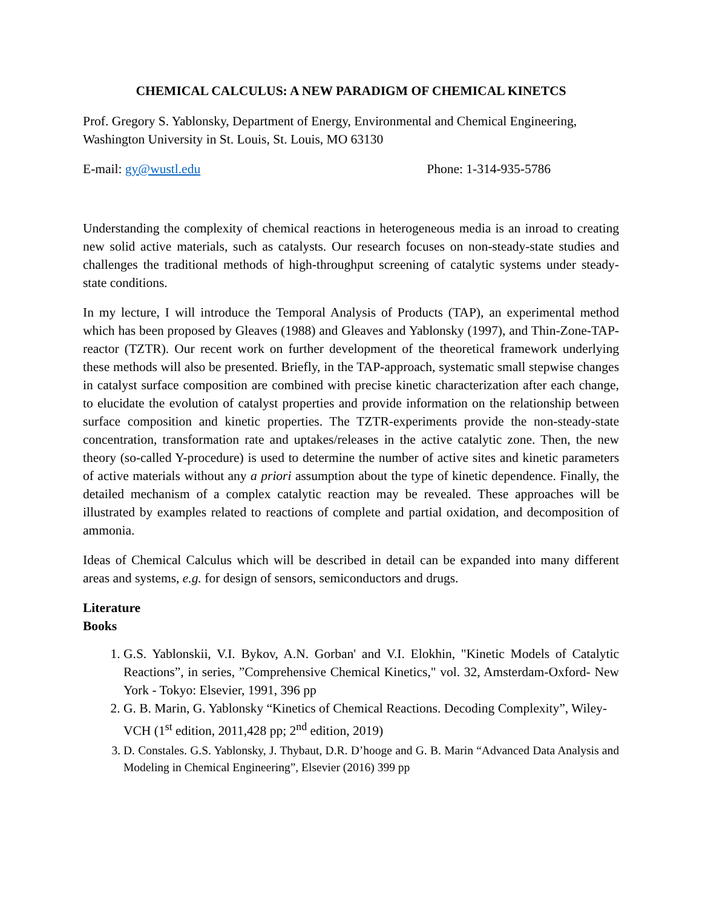CHEMICAL CALCULUS: A NEW PARADIGM OF CHEMICAL KINETCS
Prof. Gregory S. Yablonsky, Department of Energy, Environmental and Chemical Engineering, Washington University in St. Louis, St. Louis, MO 63130
E-mail: gy@wustl.edu Phone: 1-314-935-5786
Understanding the complexity of chemical reactions in heterogeneous media is an inroad to creating new solid active materials, such as catalysts. Our research focuses on non-steady-state studies and challenges the traditional methods of high-throughput screening of catalytic systems under steady-state conditions.
In my lecture, I will introduce the Temporal Analysis of Products (TAP), an experimental method which has been proposed by Gleaves (1988) and Gleaves and Yablonsky (1997), and Thin-Zone-TAP-reactor (TZTR). Our recent work on further development of the theoretical framework underlying these methods will also be presented. Briefly, in the TAP-approach, systematic small stepwise changes in catalyst surface composition are combined with precise kinetic characterization after each change, to elucidate the evolution of catalyst properties and provide information on the relationship between surface composition and kinetic properties. The TZTR-experiments provide the non-steady-state concentration, transformation rate and uptakes/releases in the active catalytic zone. Then, the new theory (so-called Y-procedure) is used to determine the number of active sites and kinetic parameters of active materials without any a priori assumption about the type of kinetic dependence. Finally, the detailed mechanism of a complex catalytic reaction may be revealed. These approaches will be illustrated by examples related to reactions of complete and partial oxidation, and decomposition of ammonia.
Ideas of Chemical Calculus which will be described in detail can be expanded into many different areas and systems, e.g. for design of sensors, semiconductors and drugs.
Literature
Books
1. G.S. Yablonskii, V.I. Bykov, A.N. Gorban' and V.I. Elokhin, "Kinetic Models of Catalytic Reactions”, in series, ”Comprehensive Chemical Kinetics," vol. 32, Amsterdam-Oxford- New York - Tokyo: Elsevier, 1991, 396 pp
2. G. B. Marin, G. Yablonsky “Kinetics of Chemical Reactions. Decoding Complexity”, Wiley-VCH (1<sup>st</sup> edition, 2011,428 pp; 2<sup>nd</sup> edition, 2019)
3. D. Constales. G.S. Yablonsky, J. Thybaut, D.R. D’hooge and G. B. Marin “Advanced Data Analysis and Modeling in Chemical Engineering”, Elsevier (2016) 399 pp